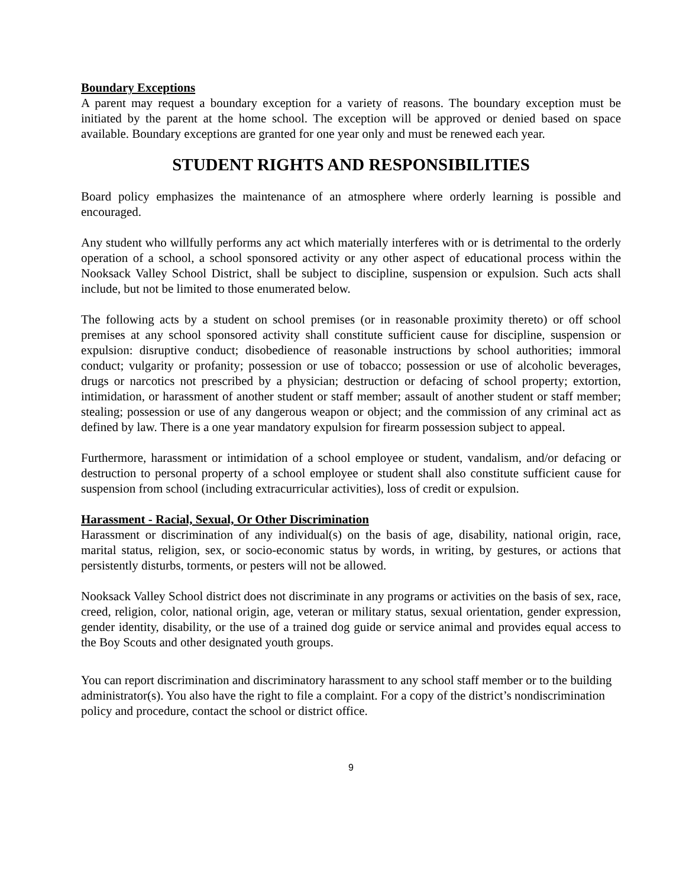Boundary Exceptions
A parent may request a boundary exception for a variety of reasons. The boundary exception must be initiated by the parent at the home school. The exception will be approved or denied based on space available. Boundary exceptions are granted for one year only and must be renewed each year.
STUDENT RIGHTS AND RESPONSIBILITIES
Board policy emphasizes the maintenance of an atmosphere where orderly learning is possible and encouraged.
Any student who willfully performs any act which materially interferes with or is detrimental to the orderly operation of a school, a school sponsored activity or any other aspect of educational process within the Nooksack Valley School District, shall be subject to discipline, suspension or expulsion. Such acts shall include, but not be limited to those enumerated below.
The following acts by a student on school premises (or in reasonable proximity thereto) or off school premises at any school sponsored activity shall constitute sufficient cause for discipline, suspension or expulsion: disruptive conduct; disobedience of reasonable instructions by school authorities; immoral conduct; vulgarity or profanity; possession or use of tobacco; possession or use of alcoholic beverages, drugs or narcotics not prescribed by a physician; destruction or defacing of school property; extortion, intimidation, or harassment of another student or staff member; assault of another student or staff member; stealing; possession or use of any dangerous weapon or object; and the commission of any criminal act as defined by law. There is a one year mandatory expulsion for firearm possession subject to appeal.
Furthermore, harassment or intimidation of a school employee or student, vandalism, and/or defacing or destruction to personal property of a school employee or student shall also constitute sufficient cause for suspension from school (including extracurricular activities), loss of credit or expulsion.
Harassment - Racial, Sexual, Or Other Discrimination
Harassment or discrimination of any individual(s) on the basis of age, disability, national origin, race, marital status, religion, sex, or socio-economic status by words, in writing, by gestures, or actions that persistently disturbs, torments, or pesters will not be allowed.
Nooksack Valley School district does not discriminate in any programs or activities on the basis of sex, race, creed, religion, color, national origin, age, veteran or military status, sexual orientation, gender expression, gender identity, disability, or the use of a trained dog guide or service animal and provides equal access to the Boy Scouts and other designated youth groups.
You can report discrimination and discriminatory harassment to any school staff member or to the building administrator(s). You also have the right to file a complaint. For a copy of the district’s nondiscrimination policy and procedure, contact the school or district office.
9